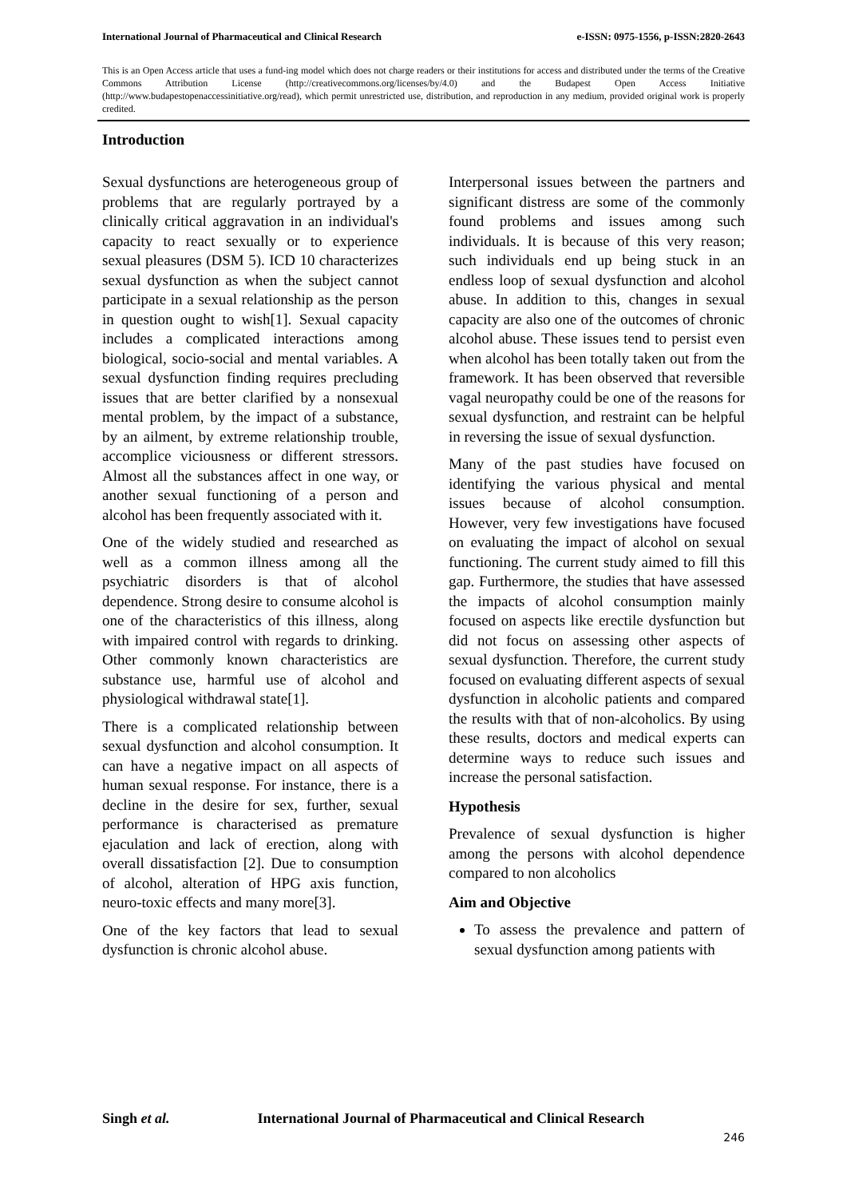International Journal of Pharmaceutical and Clinical Research e-ISSN: 0975-1556, p-ISSN:2820-2643
This is an Open Access article that uses a fund-ing model which does not charge readers or their institutions for access and distributed under the terms of the Creative Commons Attribution License (http://creativecommons.org/licenses/by/4.0) and the Budapest Open Access Initiative (http://www.budapestopenaccessinitiative.org/read), which permit unrestricted use, distribution, and reproduction in any medium, provided original work is properly credited.
Introduction
Sexual dysfunctions are heterogeneous group of problems that are regularly portrayed by a clinically critical aggravation in an individual's capacity to react sexually or to experience sexual pleasures (DSM 5). ICD 10 characterizes sexual dysfunction as when the subject cannot participate in a sexual relationship as the person in question ought to wish[1]. Sexual capacity includes a complicated interactions among biological, socio-social and mental variables. A sexual dysfunction finding requires precluding issues that are better clarified by a nonsexual mental problem, by the impact of a substance, by an ailment, by extreme relationship trouble, accomplice viciousness or different stressors. Almost all the substances affect in one way, or another sexual functioning of a person and alcohol has been frequently associated with it.
One of the widely studied and researched as well as a common illness among all the psychiatric disorders is that of alcohol dependence. Strong desire to consume alcohol is one of the characteristics of this illness, along with impaired control with regards to drinking. Other commonly known characteristics are substance use, harmful use of alcohol and physiological withdrawal state[1].
There is a complicated relationship between sexual dysfunction and alcohol consumption. It can have a negative impact on all aspects of human sexual response. For instance, there is a decline in the desire for sex, further, sexual performance is characterised as premature ejaculation and lack of erection, along with overall dissatisfaction [2]. Due to consumption of alcohol, alteration of HPG axis function, neuro-toxic effects and many more[3].
One of the key factors that lead to sexual dysfunction is chronic alcohol abuse.
Interpersonal issues between the partners and significant distress are some of the commonly found problems and issues among such individuals. It is because of this very reason; such individuals end up being stuck in an endless loop of sexual dysfunction and alcohol abuse. In addition to this, changes in sexual capacity are also one of the outcomes of chronic alcohol abuse. These issues tend to persist even when alcohol has been totally taken out from the framework. It has been observed that reversible vagal neuropathy could be one of the reasons for sexual dysfunction, and restraint can be helpful in reversing the issue of sexual dysfunction.
Many of the past studies have focused on identifying the various physical and mental issues because of alcohol consumption. However, very few investigations have focused on evaluating the impact of alcohol on sexual functioning. The current study aimed to fill this gap. Furthermore, the studies that have assessed the impacts of alcohol consumption mainly focused on aspects like erectile dysfunction but did not focus on assessing other aspects of sexual dysfunction. Therefore, the current study focused on evaluating different aspects of sexual dysfunction in alcoholic patients and compared the results with that of non-alcoholics. By using these results, doctors and medical experts can determine ways to reduce such issues and increase the personal satisfaction.
Hypothesis
Prevalence of sexual dysfunction is higher among the persons with alcohol dependence compared to non alcoholics
Aim and Objective
To assess the prevalence and pattern of sexual dysfunction among patients with
Singh et al. International Journal of Pharmaceutical and Clinical Research
246